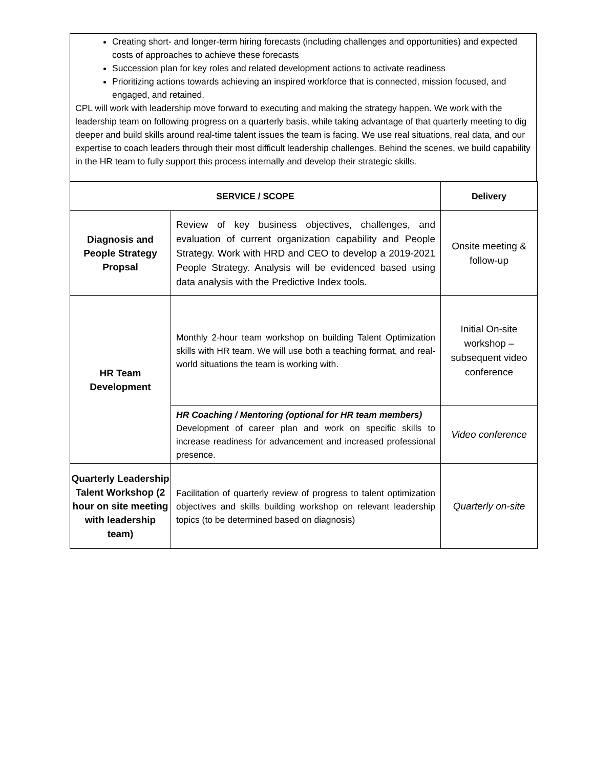Creating short- and longer-term hiring forecasts (including challenges and opportunities) and expected costs of approaches to achieve these forecasts
Succession plan for key roles and related development actions to activate readiness
Prioritizing actions towards achieving an inspired workforce that is connected, mission focused, and engaged, and retained.
CPL will work with leadership move forward to executing and making the strategy happen. We work with the leadership team on following progress on a quarterly basis, while taking advantage of that quarterly meeting to dig deeper and build skills around real-time talent issues the team is facing. We use real situations, real data, and our expertise to coach leaders through their most difficult leadership challenges. Behind the scenes, we build capability in the HR team to fully support this process internally and develop their strategic skills.
| SERVICE / SCOPE | | Delivery |
| --- | --- | --- |
| Diagnosis and People Strategy Propsal | Review of key business objectives, challenges, and evaluation of current organization capability and People Strategy. Work with HRD and CEO to develop a 2019-2021 People Strategy. Analysis will be evidenced based using data analysis with the Predictive Index tools. | Onsite meeting & follow-up |
| HR Team Development | Monthly 2-hour team workshop on building Talent Optimization skills with HR team. We will use both a teaching format, and real-world situations the team is working with. | Initial On-site workshop – subsequent video conference |
| | HR Coaching / Mentoring (optional for HR team members) Development of career plan and work on specific skills to increase readiness for advancement and increased professional presence. | Video conference |
| Quarterly Leadership Talent Workshop (2 hour on site meeting with leadership team) | Facilitation of quarterly review of progress to talent optimization objectives and skills building workshop on relevant leadership topics (to be determined based on diagnosis) | Quarterly on-site |